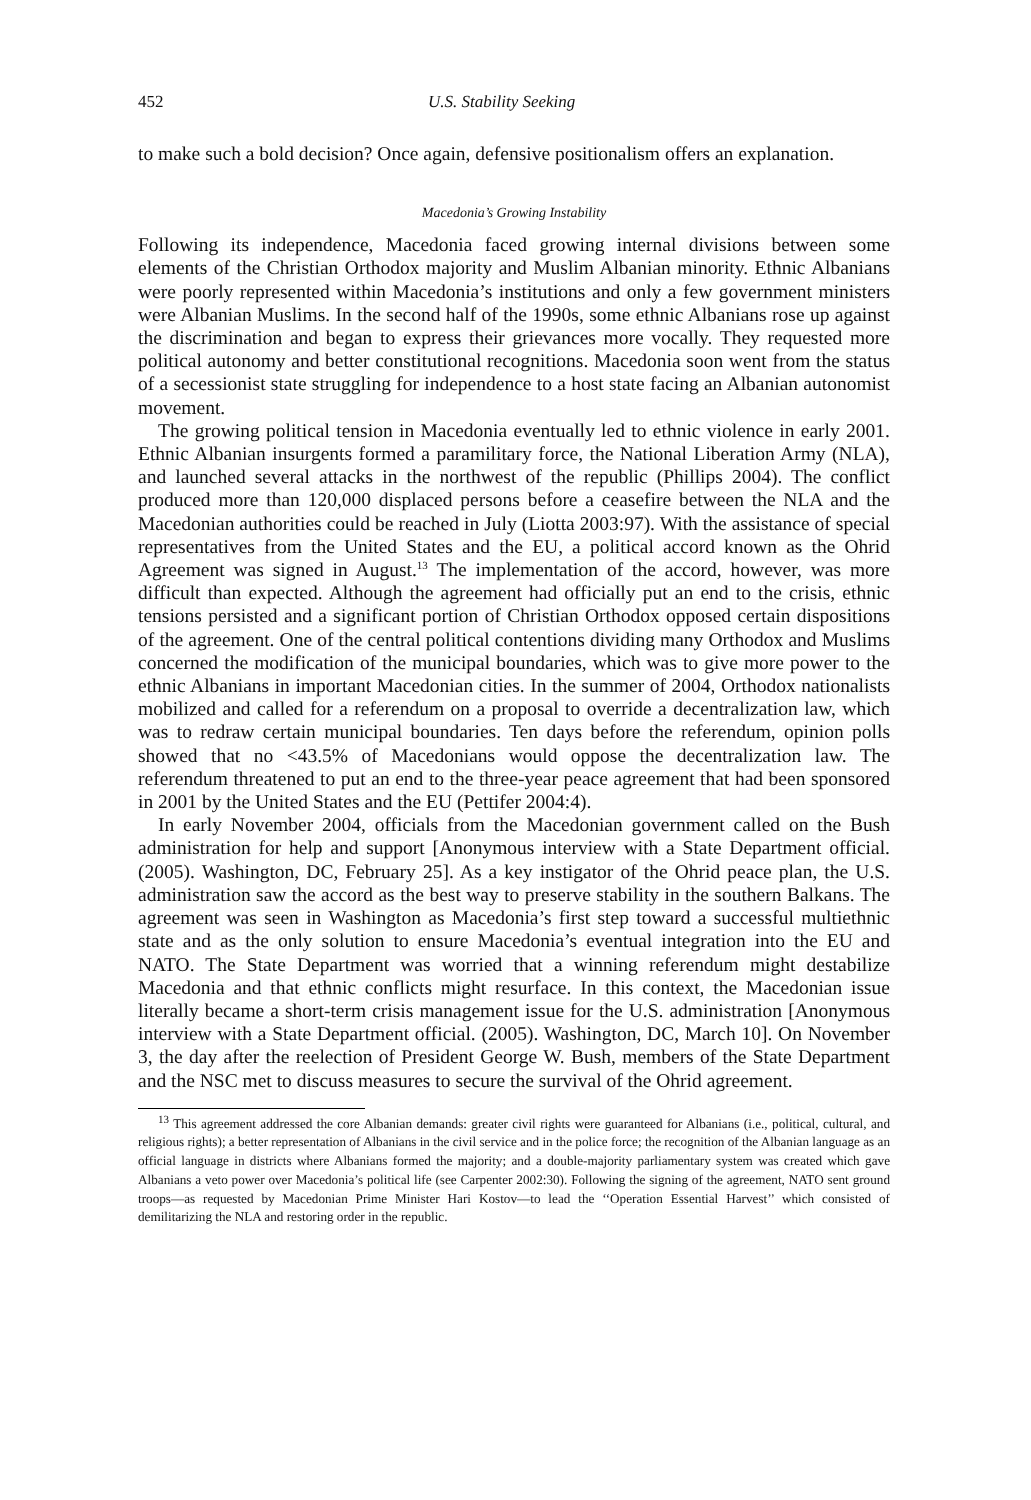452 U.S. Stability Seeking
to make such a bold decision? Once again, defensive positionalism offers an explanation.
Macedonia’s Growing Instability
Following its independence, Macedonia faced growing internal divisions between some elements of the Christian Orthodox majority and Muslim Albanian minority. Ethnic Albanians were poorly represented within Macedonia’s institutions and only a few government ministers were Albanian Muslims. In the second half of the 1990s, some ethnic Albanians rose up against the discrimination and began to express their grievances more vocally. They requested more political autonomy and better constitutional recognitions. Macedonia soon went from the status of a secessionist state struggling for independence to a host state facing an Albanian autonomist movement.
The growing political tension in Macedonia eventually led to ethnic violence in early 2001. Ethnic Albanian insurgents formed a paramilitary force, the National Liberation Army (NLA), and launched several attacks in the northwest of the republic (Phillips 2004). The conflict produced more than 120,000 displaced persons before a ceasefire between the NLA and the Macedonian authorities could be reached in July (Liotta 2003:97). With the assistance of special representatives from the United States and the EU, a political accord known as the Ohrid Agreement was signed in August.<sup>13</sup> The implementation of the accord, however, was more difficult than expected. Although the agreement had officially put an end to the crisis, ethnic tensions persisted and a significant portion of Christian Orthodox opposed certain dispositions of the agreement. One of the central political contentions dividing many Orthodox and Muslims concerned the modification of the municipal boundaries, which was to give more power to the ethnic Albanians in important Macedonian cities. In the summer of 2004, Orthodox nationalists mobilized and called for a referendum on a proposal to override a decentralization law, which was to redraw certain municipal boundaries. Ten days before the referendum, opinion polls showed that no <43.5% of Macedonians would oppose the decentralization law. The referendum threatened to put an end to the three-year peace agreement that had been sponsored in 2001 by the United States and the EU (Pettifer 2004:4).
In early November 2004, officials from the Macedonian government called on the Bush administration for help and support [Anonymous interview with a State Department official. (2005). Washington, DC, February 25]. As a key instigator of the Ohrid peace plan, the U.S. administration saw the accord as the best way to preserve stability in the southern Balkans. The agreement was seen in Washington as Macedonia’s first step toward a successful multiethnic state and as the only solution to ensure Macedonia’s eventual integration into the EU and NATO. The State Department was worried that a winning referendum might destabilize Macedonia and that ethnic conflicts might resurface. In this context, the Macedonian issue literally became a short-term crisis management issue for the U.S. administration [Anonymous interview with a State Department official. (2005). Washington, DC, March 10]. On November 3, the day after the reelection of President George W. Bush, members of the State Department and the NSC met to discuss measures to secure the survival of the Ohrid agreement.
<sup>13</sup> This agreement addressed the core Albanian demands: greater civil rights were guaranteed for Albanians (i.e., political, cultural, and religious rights); a better representation of Albanians in the civil service and in the police force; the recognition of the Albanian language as an official language in districts where Albanians formed the majority; and a double-majority parliamentary system was created which gave Albanians a veto power over Macedonia’s political life (see Carpenter 2002:30). Following the signing of the agreement, NATO sent ground troops—as requested by Macedonian Prime Minister Hari Kostov—to lead the ‘‘Operation Essential Harvest’’ which consisted of demilitarizing the NLA and restoring order in the republic.